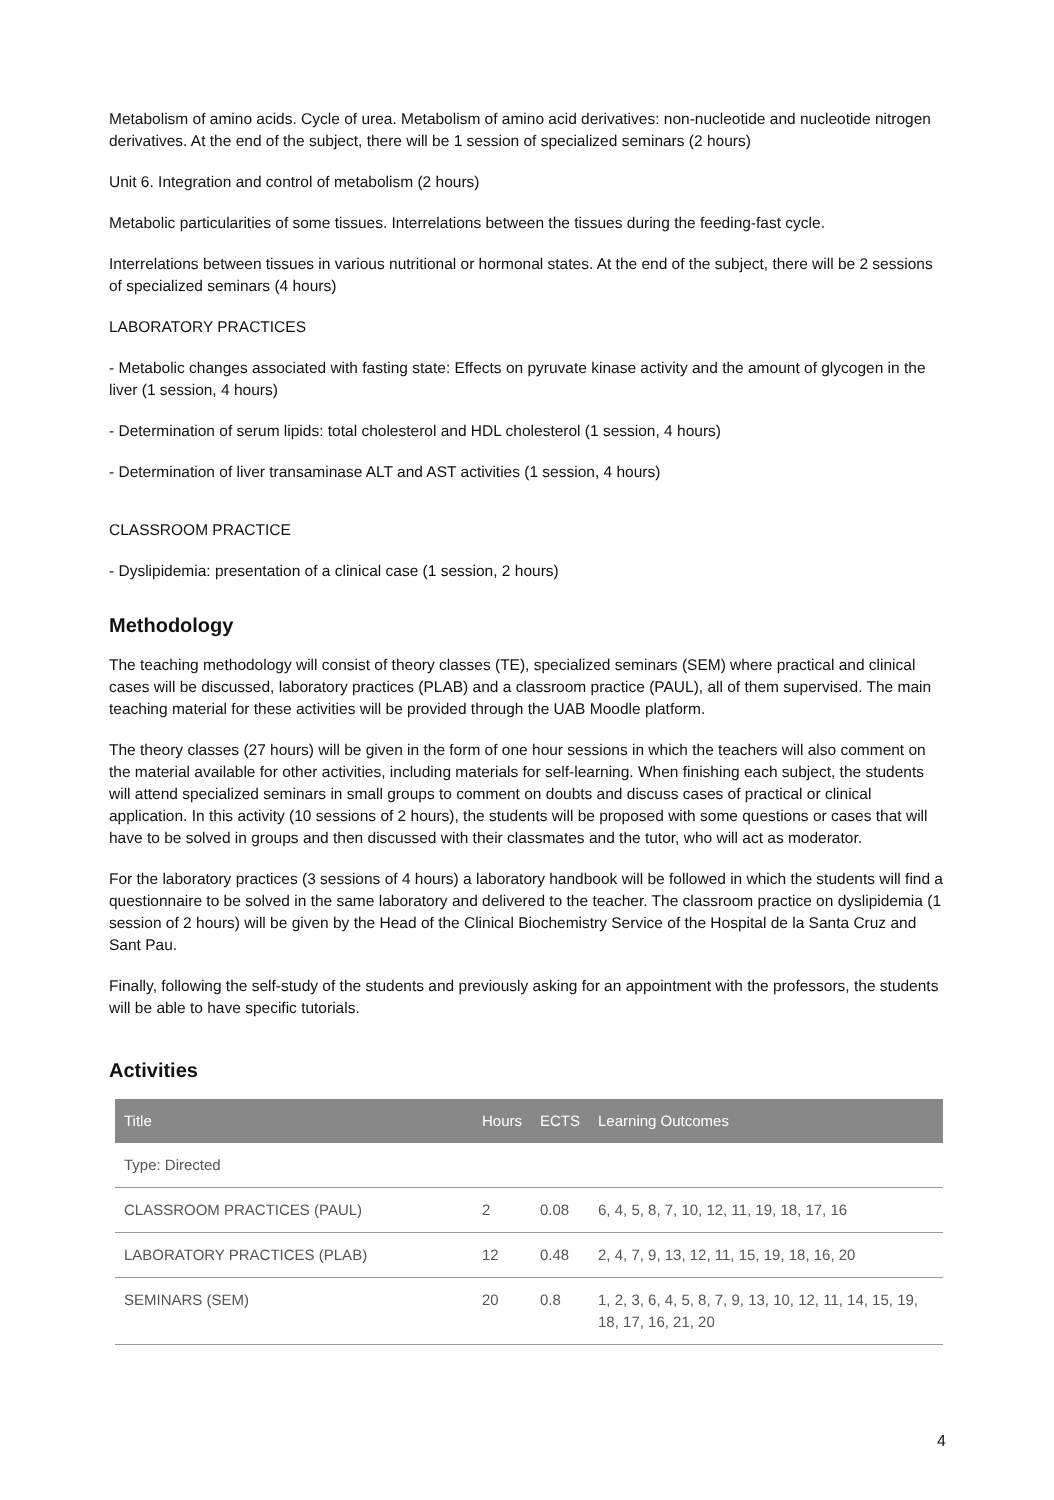Metabolism of amino acids. Cycle of urea. Metabolism of amino acid derivatives: non-nucleotide and nucleotide nitrogen derivatives. At the end of the subject, there will be 1 session of specialized seminars (2 hours)
Unit 6. Integration and control of metabolism (2 hours)
Metabolic particularities of some tissues. Interrelations between the tissues during the feeding-fast cycle.
Interrelations between tissues in various nutritional or hormonal states. At the end of the subject, there will be 2 sessions of specialized seminars (4 hours)
LABORATORY PRACTICES
- Metabolic changes associated with fasting state: Effects on pyruvate kinase activity and the amount of glycogen in the liver (1 session, 4 hours)
- Determination of serum lipids: total cholesterol and HDL cholesterol (1 session, 4 hours)
- Determination of liver transaminase ALT and AST activities (1 session, 4 hours)
CLASSROOM PRACTICE
- Dyslipidemia: presentation of a clinical case (1 session, 2 hours)
Methodology
The teaching methodology will consist of theory classes (TE), specialized seminars (SEM) where practical and clinical cases will be discussed, laboratory practices (PLAB) and a classroom practice (PAUL), all of them supervised. The main teaching material for these activities will be provided through the UAB Moodle platform.
The theory classes (27 hours) will be given in the form of one hour sessions in which the teachers will also comment on the material available for other activities, including materials for self-learning. When finishing each subject, the students will attend specialized seminars in small groups to comment on doubts and discuss cases of practical or clinical application. In this activity (10 sessions of 2 hours), the students will be proposed with some questions or cases that will have to be solved in groups and then discussed with their classmates and the tutor, who will act as moderator.
For the laboratory practices (3 sessions of 4 hours) a laboratory handbook will be followed in which the students will find a questionnaire to be solved in the same laboratory and delivered to the teacher. The classroom practice on dyslipidemia (1 session of 2 hours) will be given by the Head of the Clinical Biochemistry Service of the Hospital de la Santa Cruz and Sant Pau.
Finally, following the self-study of the students and previously asking for an appointment with the professors, the students will be able to have specific tutorials.
Activities
| Title | Hours | ECTS | Learning Outcomes |
| --- | --- | --- | --- |
| Type: Directed | | | |
| CLASSROOM PRACTICES (PAUL) | 2 | 0.08 | 6, 4, 5, 8, 7, 10, 12, 11, 19, 18, 17, 16 |
| LABORATORY PRACTICES (PLAB) | 12 | 0.48 | 2, 4, 7, 9, 13, 12, 11, 15, 19, 18, 16, 20 |
| SEMINARS (SEM) | 20 | 0.8 | 1, 2, 3, 6, 4, 5, 8, 7, 9, 13, 10, 12, 11, 14, 15, 19, 18, 17, 16, 21, 20 |
4